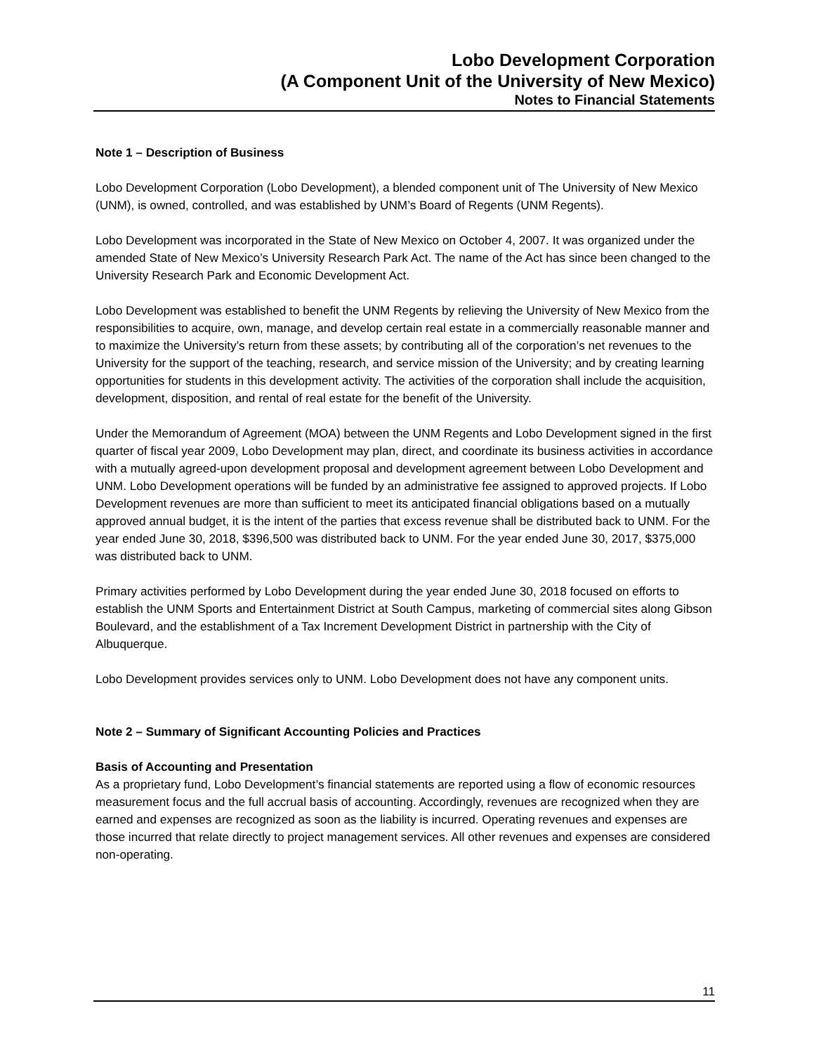Lobo Development Corporation
(A Component Unit of the University of New Mexico)
Notes to Financial Statements
Note 1 – Description of Business
Lobo Development Corporation (Lobo Development), a blended component unit of The University of New Mexico (UNM), is owned, controlled, and was established by UNM’s Board of Regents (UNM Regents).
Lobo Development was incorporated in the State of New Mexico on October 4, 2007. It was organized under the amended State of New Mexico’s University Research Park Act. The name of the Act has since been changed to the University Research Park and Economic Development Act.
Lobo Development was established to benefit the UNM Regents by relieving the University of New Mexico from the responsibilities to acquire, own, manage, and develop certain real estate in a commercially reasonable manner and to maximize the University’s return from these assets; by contributing all of the corporation’s net revenues to the University for the support of the teaching, research, and service mission of the University; and by creating learning opportunities for students in this development activity. The activities of the corporation shall include the acquisition, development, disposition, and rental of real estate for the benefit of the University.
Under the Memorandum of Agreement (MOA) between the UNM Regents and Lobo Development signed in the first quarter of fiscal year 2009, Lobo Development may plan, direct, and coordinate its business activities in accordance with a mutually agreed-upon development proposal and development agreement between Lobo Development and UNM. Lobo Development operations will be funded by an administrative fee assigned to approved projects. If Lobo Development revenues are more than sufficient to meet its anticipated financial obligations based on a mutually approved annual budget, it is the intent of the parties that excess revenue shall be distributed back to UNM. For the year ended June 30, 2018, $396,500 was distributed back to UNM. For the year ended June 30, 2017, $375,000 was distributed back to UNM.
Primary activities performed by Lobo Development during the year ended June 30, 2018 focused on efforts to establish the UNM Sports and Entertainment District at South Campus, marketing of commercial sites along Gibson Boulevard, and the establishment of a Tax Increment Development District in partnership with the City of Albuquerque.
Lobo Development provides services only to UNM. Lobo Development does not have any component units.
Note 2 – Summary of Significant Accounting Policies and Practices
Basis of Accounting and Presentation
As a proprietary fund, Lobo Development’s financial statements are reported using a flow of economic resources measurement focus and the full accrual basis of accounting. Accordingly, revenues are recognized when they are earned and expenses are recognized as soon as the liability is incurred. Operating revenues and expenses are those incurred that relate directly to project management services. All other revenues and expenses are considered non-operating.
11